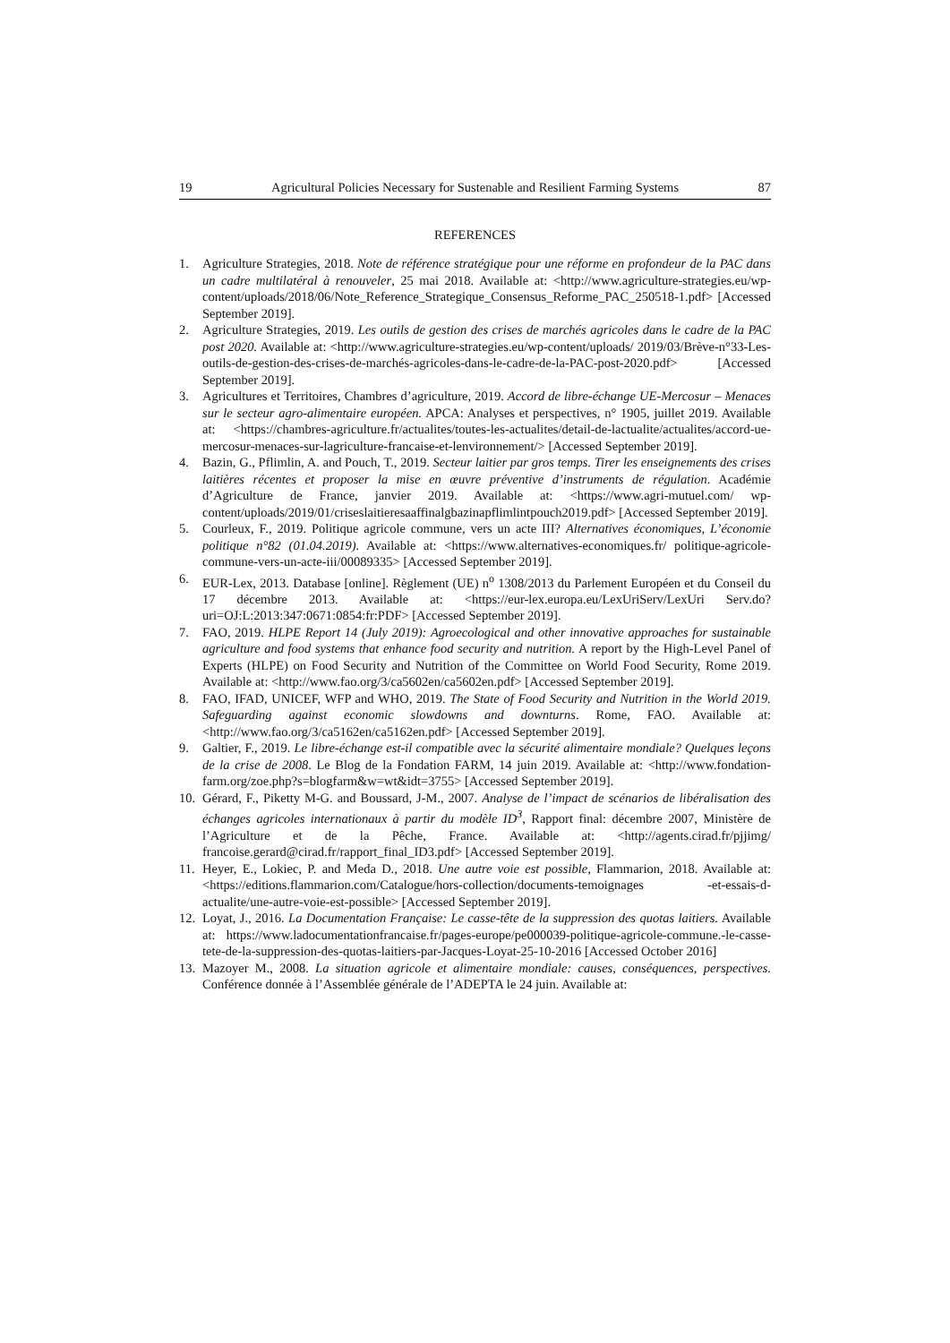19 Agricultural Policies Necessary for Sustenable and Resilient Farming Systems 87
REFERENCES
1. Agriculture Strategies, 2018. Note de référence stratégique pour une réforme en profondeur de la PAC dans un cadre multilatéral à renouveler, 25 mai 2018. Available at: <http://www.agriculture-strategies.eu/wp-content/uploads/2018/06/Note_Reference_Strategique_Consensus_Reforme_PAC_250518-1.pdf> [Accessed September 2019].
2. Agriculture Strategies, 2019. Les outils de gestion des crises de marchés agricoles dans le cadre de la PAC post 2020. Available at: <http://www.agriculture-strategies.eu/wp-content/uploads/ 2019/03/Brève-n°33-Les-outils-de-gestion-des-crises-de-marchés-agricoles-dans-le-cadre-de-la-PAC-post-2020.pdf> [Accessed September 2019].
3. Agricultures et Territoires, Chambres d’agriculture, 2019. Accord de libre-échange UE-Mercosur – Menaces sur le secteur agro-alimentaire européen. APCA: Analyses et perspectives, n° 1905, juillet 2019. Available at: <https://chambres-agriculture.fr/actualites/toutes-les-actualites/detail-de-lactualite/actualites/accord-ue-mercosur-menaces-sur-lagriculture-francaise-et-lenvironnement/> [Accessed September 2019].
4. Bazin, G., Pflimlin, A. and Pouch, T., 2019. Secteur laitier par gros temps. Tirer les enseignements des crises laitières récentes et proposer la mise en œuvre préventive d’instruments de régulation. Académie d’Agriculture de France, janvier 2019. Available at: <https://www.agri-mutuel.com/ wp-content/uploads/2019/01/criseslaitieresaaffinalgbazinapflimlintpouch2019.pdf> [Accessed September 2019].
5. Courleux, F., 2019. Politique agricole commune, vers un acte III? Alternatives économiques, L’économie politique n°82 (01.04.2019). Available at: <https://www.alternatives-economiques.fr/ politique-agricole-commune-vers-un-acte-iii/00089335> [Accessed September 2019].
6. EUR-Lex, 2013. Database [online]. Règlement (UE) n<sup>o</sup> 1308/2013 du Parlement Européen et du Conseil du 17 décembre 2013. Available at: <https://eur-lex.europa.eu/LexUriServ/LexUri Serv.do?uri=OJ:L:2013:347:0671:0854:fr:PDF> [Accessed September 2019].
7. FAO, 2019. HLPE Report 14 (July 2019): Agroecological and other innovative approaches for sustainable agriculture and food systems that enhance food security and nutrition. A report by the High-Level Panel of Experts (HLPE) on Food Security and Nutrition of the Committee on World Food Security, Rome 2019. Available at: <http://www.fao.org/3/ca5602en/ca5602en.pdf> [Accessed September 2019].
8. FAO, IFAD, UNICEF, WFP and WHO, 2019. The State of Food Security and Nutrition in the World 2019. Safeguarding against economic slowdowns and downturns. Rome, FAO. Available at: <http://www.fao.org/3/ca5162en/ca5162en.pdf> [Accessed September 2019].
9. Galtier, F., 2019. Le libre-échange est-il compatible avec la sécurité alimentaire mondiale? Quelques leçons de la crise de 2008. Le Blog de la Fondation FARM, 14 juin 2019. Available at: <http://www.fondation-farm.org/zoe.php?s=blogfarm&w=wt&idt=3755> [Accessed September 2019].
10. Gérard, F., Piketty M-G. and Boussard, J-M., 2007. Analyse de l’impact de scénarios de libéralisation des échanges agricoles internationaux à partir du modèle ID<sup>3</sup>, Rapport final: décembre 2007, Ministère de l’Agriculture et de la Pêche, France. Available at: <http://agents.cirad.fr/pjjimg/ francoise.gerard@cirad.fr/rapport_final_ID3.pdf> [Accessed September 2019].
11. Heyer, E., Lokiec, P. and Meda D., 2018. Une autre voie est possible, Flammarion, 2018. Available at: <https://editions.flammarion.com/Catalogue/hors-collection/documents-temoignages -et-essais-d-actualite/une-autre-voie-est-possible> [Accessed September 2019].
12. Loyat, J., 2016. La Documentation Française: Le casse-tête de la suppression des quotas laitiers. Available at: https://www.ladocumentationfrancaise.fr/pages-europe/pe000039-politique-agricole-commune.-le-casse-tete-de-la-suppression-des-quotas-laitiers-par-Jacques-Loyat-25-10-2016 [Accessed October 2016]
13. Mazoyer M., 2008. La situation agricole et alimentaire mondiale: causes, conséquences, perspectives. Conférence donnée à l’Assemblée générale de l’ADEPTA le 24 juin. Available at: